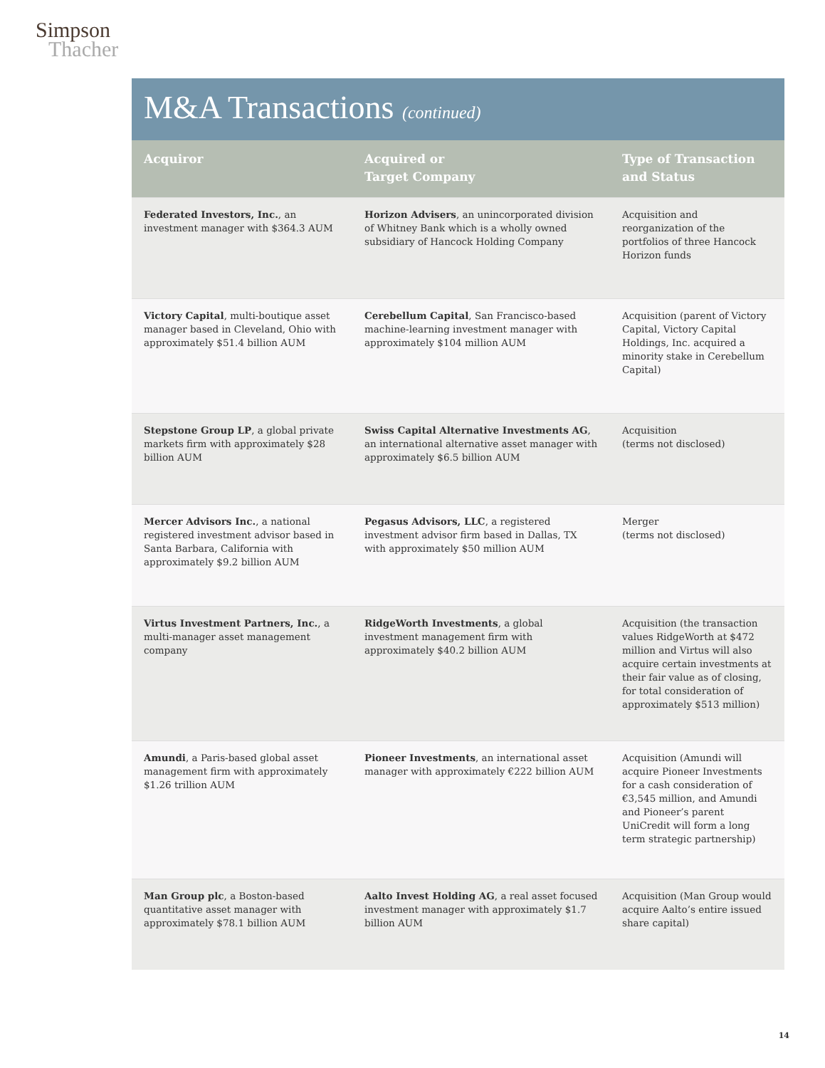Simpson
Thacher
M&A Transactions (continued)
| Acquiror | Acquired or Target Company | Type of Transaction and Status |
| --- | --- | --- |
| Federated Investors, Inc. , an investment manager with $364.3 AUM | Horizon Advisers , an unincorporated division of Whitney Bank which is a wholly owned subsidiary of Hancock Holding Company | Acquisition and reorganization of the portfolios of three Hancock Horizon funds |
| Victory Capital , multi-boutique asset manager based in Cleveland, Ohio with approximately $51.4 billion AUM | Cerebellum Capital , San Francisco-based machine-learning investment manager with approximately $104 million AUM | Acquisition (parent of Victory Capital, Victory Capital Holdings, Inc. acquired a minority stake in Cerebellum Capital) |
| Stepstone Group LP , a global private markets firm with approximately $28 billion AUM | Swiss Capital Alternative Investments AG , an international alternative asset manager with approximately $6.5 billion AUM | Acquisition (terms not disclosed) |
| Mercer Advisors Inc. , a national registered investment advisor based in Santa Barbara, California with approximately $9.2 billion AUM | Pegasus Advisors, LLC , a registered investment advisor firm based in Dallas, TX with approximately $50 million AUM | Merger (terms not disclosed) |
| Virtus Investment Partners, Inc. , a multi-manager asset management company | RidgeWorth Investments , a global investment management firm with approximately $40.2 billion AUM | Acquisition (the transaction values RidgeWorth at $472 million and Virtus will also acquire certain investments at their fair value as of closing, for total consideration of approximately $513 million) |
| Amundi , a Paris-based global asset management firm with approximately $1.26 trillion AUM | Pioneer Investments , an international asset manager with approximately €222 billion AUM | Acquisition (Amundi will acquire Pioneer Investments for a cash consideration of €3,545 million, and Amundi and Pioneer’s parent UniCredit will form a long term strategic partnership) |
| Man Group plc , a Boston-based quantitative asset manager with approximately $78.1 billion AUM | Aalto Invest Holding AG , a real asset focused investment manager with approximately $1.7 billion AUM | Acquisition (Man Group would acquire Aalto’s entire issued share capital) |
14